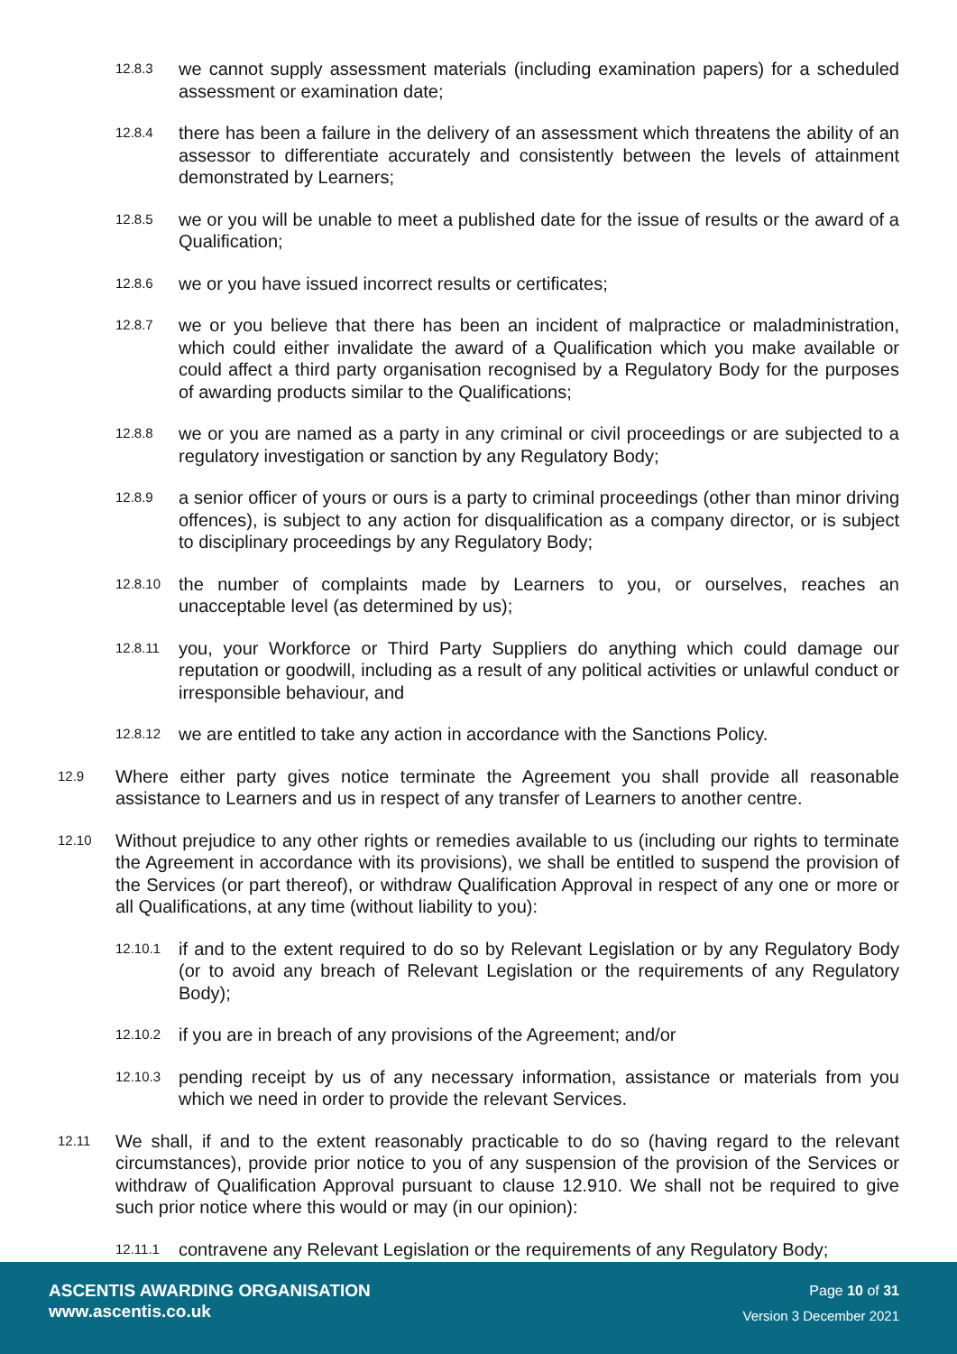12.8.3 we cannot supply assessment materials (including examination papers) for a scheduled assessment or examination date;
12.8.4 there has been a failure in the delivery of an assessment which threatens the ability of an assessor to differentiate accurately and consistently between the levels of attainment demonstrated by Learners;
12.8.5 we or you will be unable to meet a published date for the issue of results or the award of a Qualification;
12.8.6 we or you have issued incorrect results or certificates;
12.8.7 we or you believe that there has been an incident of malpractice or maladministration, which could either invalidate the award of a Qualification which you make available or could affect a third party organisation recognised by a Regulatory Body for the purposes of awarding products similar to the Qualifications;
12.8.8 we or you are named as a party in any criminal or civil proceedings or are subjected to a regulatory investigation or sanction by any Regulatory Body;
12.8.9 a senior officer of yours or ours is a party to criminal proceedings (other than minor driving offences), is subject to any action for disqualification as a company director, or is subject to disciplinary proceedings by any Regulatory Body;
12.8.10 the number of complaints made by Learners to you, or ourselves, reaches an unacceptable level (as determined by us);
12.8.11 you, your Workforce or Third Party Suppliers do anything which could damage our reputation or goodwill, including as a result of any political activities or unlawful conduct or irresponsible behaviour, and
12.8.12 we are entitled to take any action in accordance with the Sanctions Policy.
12.9 Where either party gives notice terminate the Agreement you shall provide all reasonable assistance to Learners and us in respect of any transfer of Learners to another centre.
12.10 Without prejudice to any other rights or remedies available to us (including our rights to terminate the Agreement in accordance with its provisions), we shall be entitled to suspend the provision of the Services (or part thereof), or withdraw Qualification Approval in respect of any one or more or all Qualifications, at any time (without liability to you):
12.10.1 if and to the extent required to do so by Relevant Legislation or by any Regulatory Body (or to avoid any breach of Relevant Legislation or the requirements of any Regulatory Body);
12.10.2 if you are in breach of any provisions of the Agreement; and/or
12.10.3 pending receipt by us of any necessary information, assistance or materials from you which we need in order to provide the relevant Services.
12.11 We shall, if and to the extent reasonably practicable to do so (having regard to the relevant circumstances), provide prior notice to you of any suspension of the provision of the Services or withdraw of Qualification Approval pursuant to clause 12.910. We shall not be required to give such prior notice where this would or may (in our opinion):
12.11.1 contravene any Relevant Legislation or the requirements of any Regulatory Body;
ASCENTIS AWARDING ORGANISATION
www.ascentis.co.uk
Page 10 of 31
Version 3 December 2021